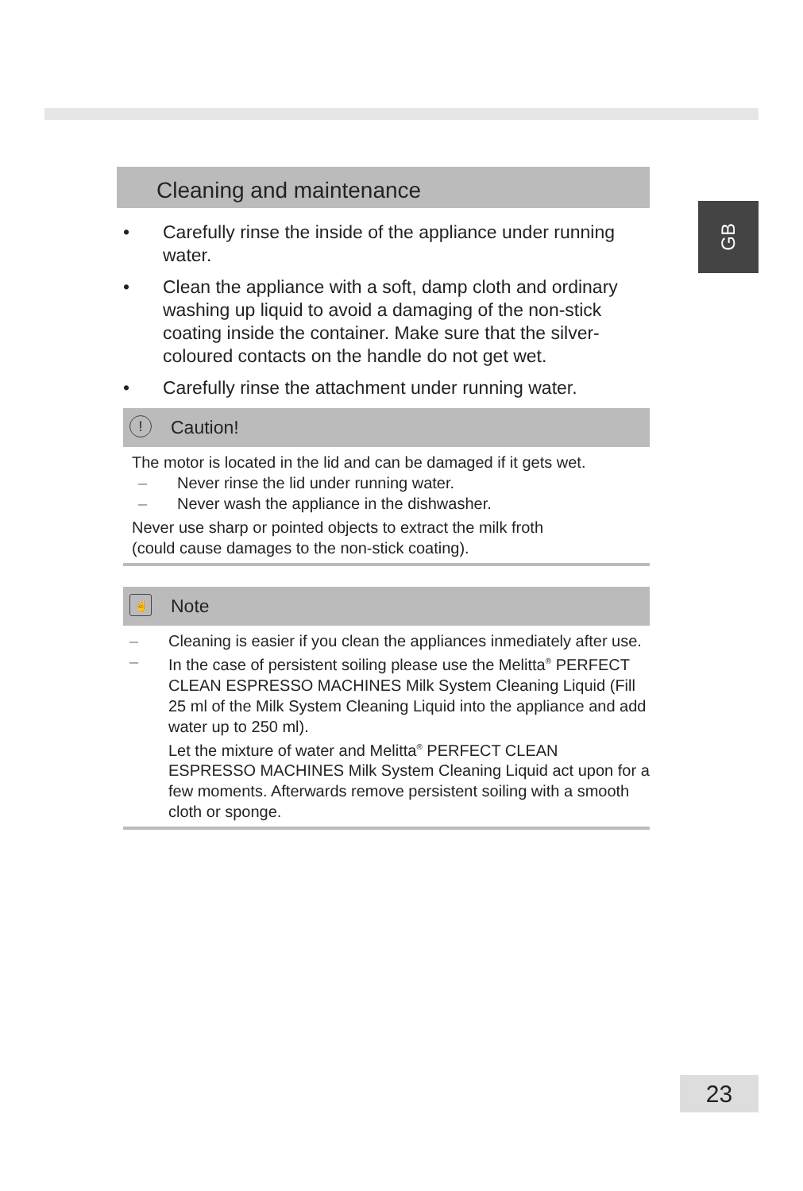GB
Cleaning and maintenance
• Carefully rinse the inside of the appliance under running water.
• Clean the appliance with a soft, damp cloth and ordinary washing up liquid to avoid a damaging of the non-stick coating inside the container. Make sure that the silver-coloured contacts on the handle do not get wet.
• Carefully rinse the attachment under running water.
! Caution!
The motor is located in the lid and can be damaged if it gets wet.
– Never rinse the lid under running water.
– Never wash the appliance in the dishwasher.
Never use sharp or pointed objects to extract the milk froth
(could cause damages to the non-stick coating).
☝ Note
– Cleaning is easier if you clean the appliances inmediately after use.
– In the case of persistent soiling please use the Melitta<sup>®</sup> PERFECT CLEAN ESPRESSO MACHINES Milk System Cleaning Liquid (Fill 25 ml of the Milk System Cleaning Liquid into the appliance and add water up to 250 ml).
Let the mixture of water and Melitta<sup>®</sup> PERFECT CLEAN ESPRESSO MACHINES Milk System Cleaning Liquid act upon for a few moments. Afterwards remove persistent soiling with a smooth cloth or sponge.
23